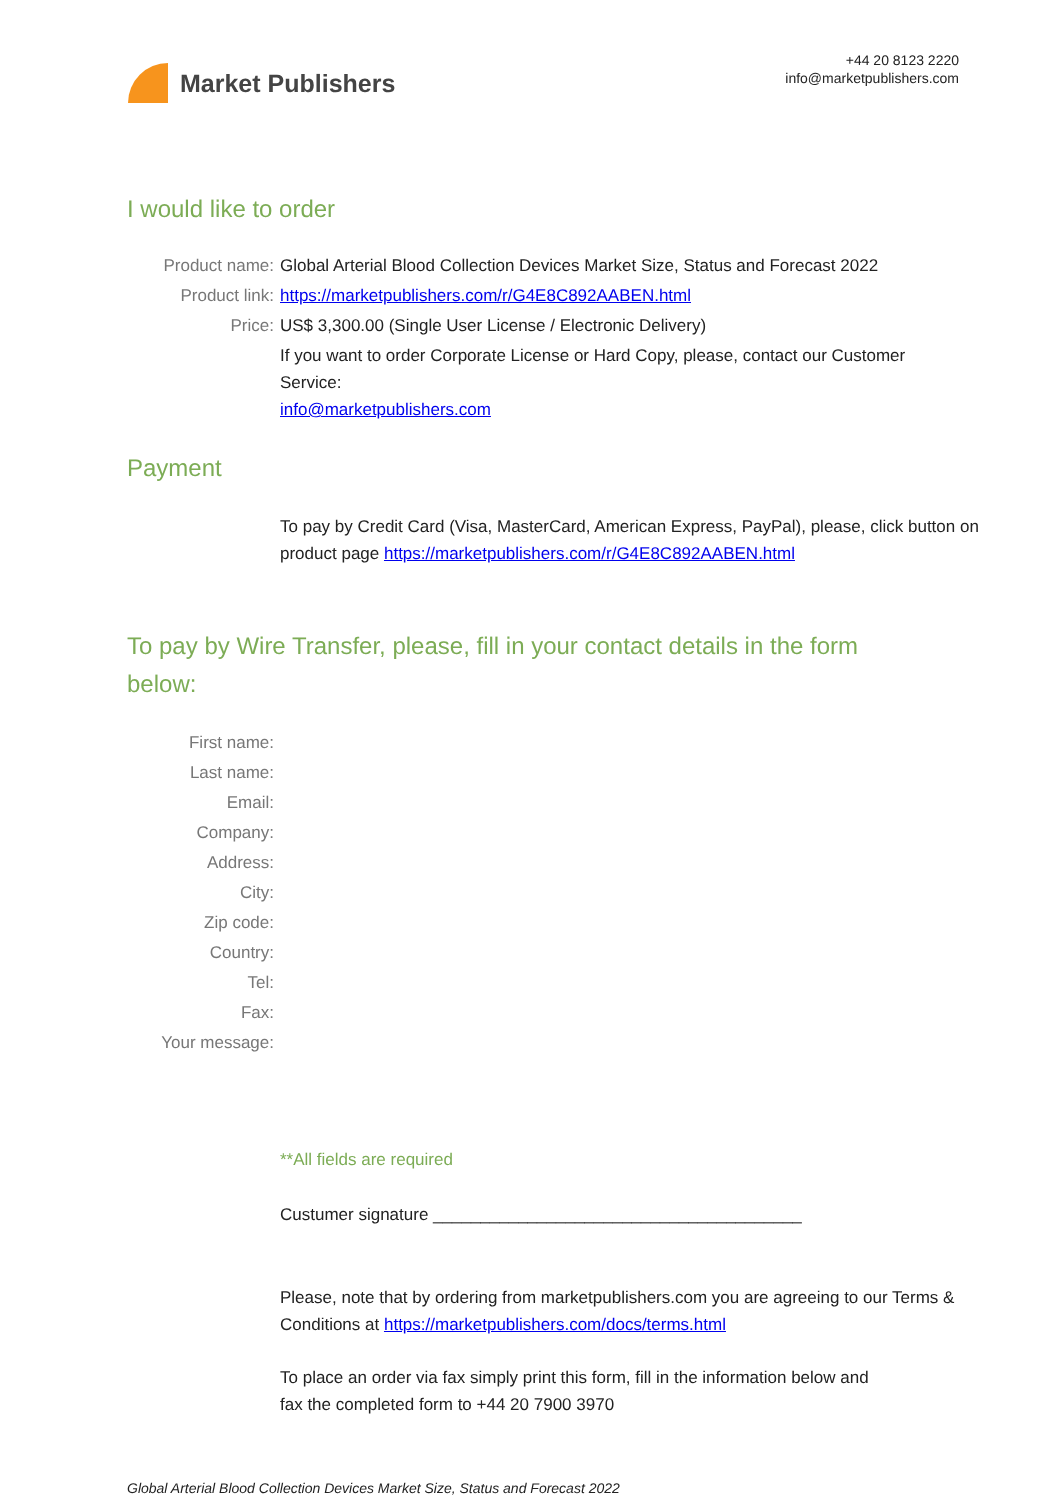Market Publishers
+44 20 8123 2220
info@marketpublishers.com
I would like to order
Product name: Global Arterial Blood Collection Devices Market Size, Status and Forecast 2022
Product link: https://marketpublishers.com/r/G4E8C892AABEN.html
Price: US$ 3,300.00 (Single User License / Electronic Delivery)
If you want to order Corporate License or Hard Copy, please, contact our Customer Service:
info@marketpublishers.com
Payment
To pay by Credit Card (Visa, MasterCard, American Express, PayPal), please, click button on product page https://marketpublishers.com/r/G4E8C892AABEN.html
To pay by Wire Transfer, please, fill in your contact details in the form below:
First name:
Last name:
Email:
Company:
Address:
City:
Zip code:
Country:
Tel:
Fax:
Your message:
**All fields are required
Custumer signature _______________________________________
Please, note that by ordering from marketpublishers.com you are agreeing to our Terms & Conditions at https://marketpublishers.com/docs/terms.html
To place an order via fax simply print this form, fill in the information below and fax the completed form to +44 20 7900 3970
Global Arterial Blood Collection Devices Market Size, Status and Forecast 2022